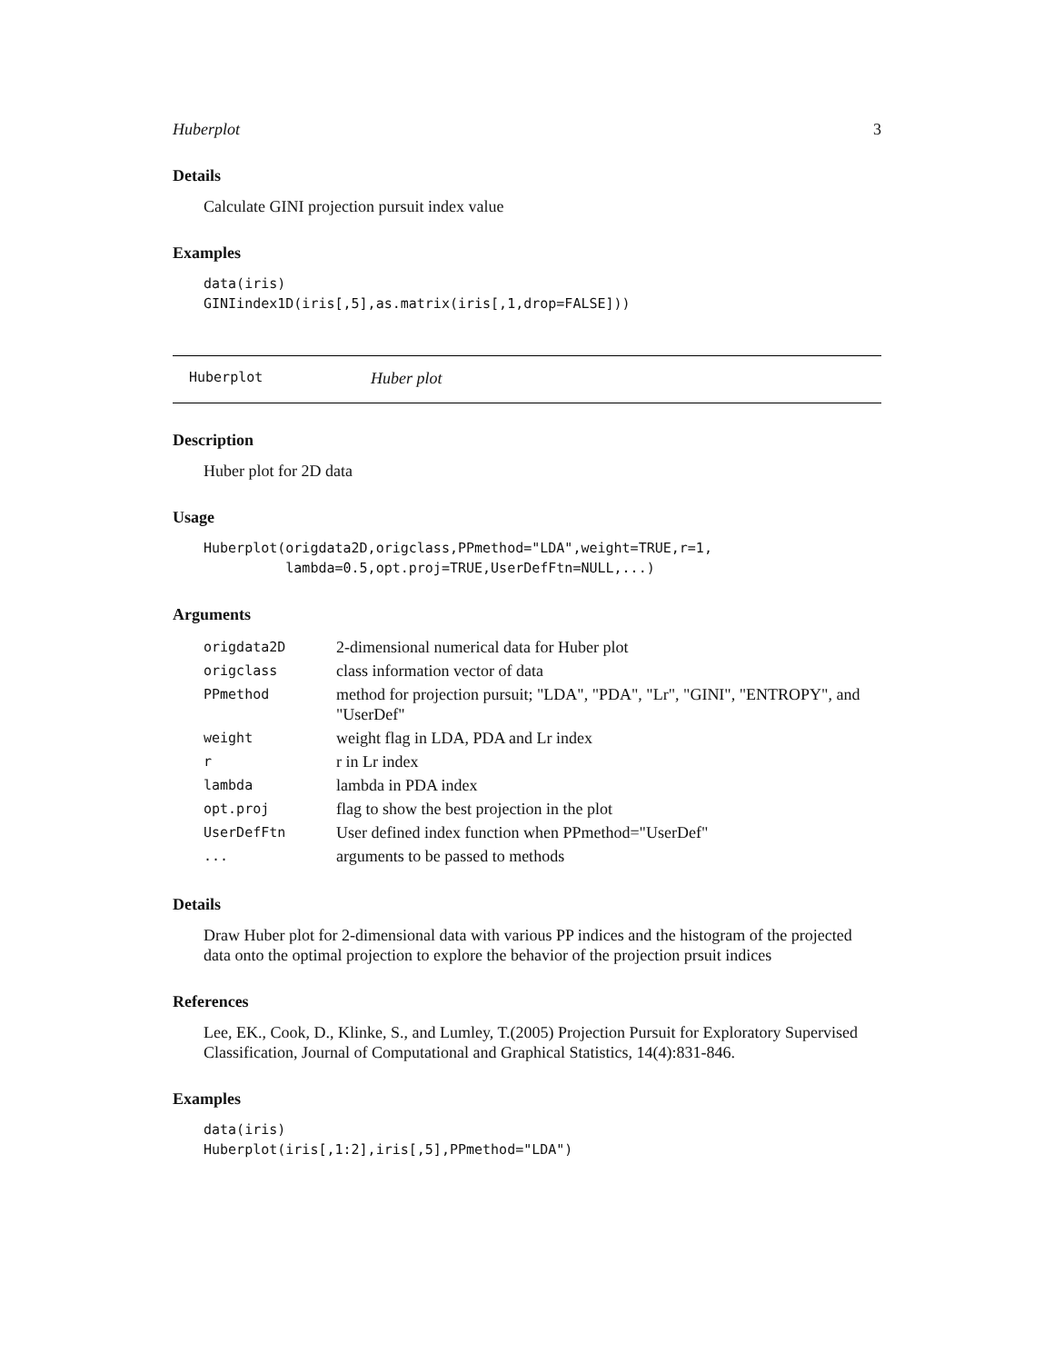Huberplot 3
Details
Calculate GINI projection pursuit index value
Examples
data(iris)
GINIindex1D(iris[,5],as.matrix(iris[,1,drop=FALSE]))
Huberplot Huber plot
Description
Huber plot for 2D data
Usage
Huberplot(origdata2D,origclass,PPmethod="LDA",weight=TRUE,r=1,
          lambda=0.5,opt.proj=TRUE,UserDefFtn=NULL,...)
Arguments
| origdata2D | 2-dimensional numerical data for Huber plot |
| origclass | class information vector of data |
| PPmethod | method for projection pursuit; "LDA", "PDA", "Lr", "GINI", "ENTROPY", and "UserDef" |
| weight | weight flag in LDA, PDA and Lr index |
| r | r in Lr index |
| lambda | lambda in PDA index |
| opt.proj | flag to show the best projection in the plot |
| UserDefFtn | User defined index function when PPmethod="UserDef" |
| ... | arguments to be passed to methods |
Details
Draw Huber plot for 2-dimensional data with various PP indices and the histogram of the projected data onto the optimal projection to explore the behavior of the projection prsuit indices
References
Lee, EK., Cook, D., Klinke, S., and Lumley, T.(2005) Projection Pursuit for Exploratory Supervised Classification, Journal of Computational and Graphical Statistics, 14(4):831-846.
Examples
data(iris)
Huberplot(iris[,1:2],iris[,5],PPmethod="LDA")